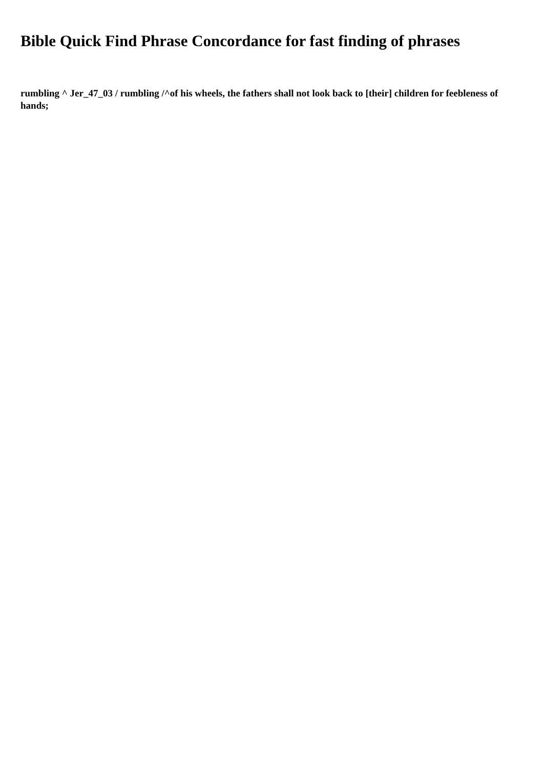Bible Quick Find Phrase Concordance for fast finding of phrases
rumbling ^ Jer_47_03 / rumbling /^of his wheels, the fathers shall not look back to [their] children for feebleness of hands;